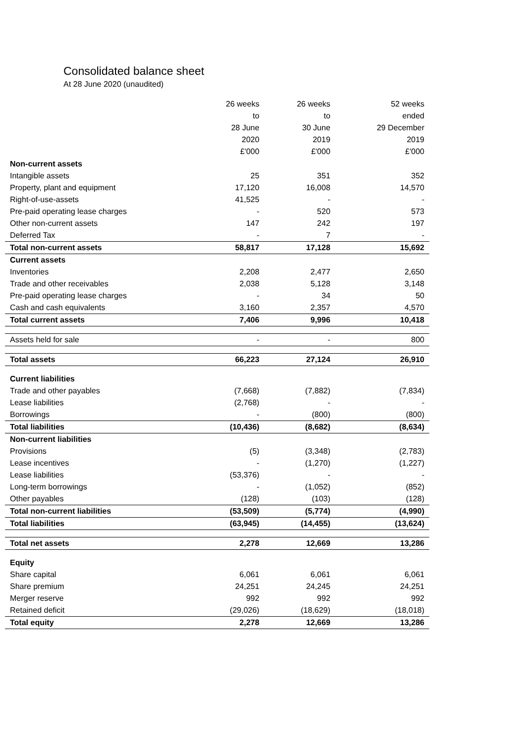Consolidated balance sheet
At 28 June 2020 (unaudited)
| | 26 weeks to 28 June 2020 £'000 | 26 weeks to 30 June 2019 £'000 | 52 weeks ended 29 December 2019 £'000 |
| --- | --- | --- | --- |
| Non-current assets | | | |
| Intangible assets | 25 | 351 | 352 |
| Property, plant and equipment | 17,120 | 16,008 | 14,570 |
| Right-of-use-assets | 41,525 | - | - |
| Pre-paid operating lease charges | - | 520 | 573 |
| Other non-current assets | 147 | 242 | 197 |
| Deferred Tax | - | 7 | - |
| Total non-current assets | 58,817 | 17,128 | 15,692 |
| Current assets | | | |
| Inventories | 2,208 | 2,477 | 2,650 |
| Trade and other receivables | 2,038 | 5,128 | 3,148 |
| Pre-paid operating lease charges | - | 34 | 50 |
| Cash and cash equivalents | 3,160 | 2,357 | 4,570 |
| Total current assets | 7,406 | 9,996 | 10,418 |
| Assets held for sale | - | - | 800 |
| Total assets | 66,223 | 27,124 | 26,910 |
| Current liabilities | | | |
| Trade and other payables | (7,668) | (7,882) | (7,834) |
| Lease liabilities | (2,768) | - | - |
| Borrowings | - | (800) | (800) |
| Total liabilities | (10,436) | (8,682) | (8,634) |
| Non-current liabilities | | | |
| Provisions | (5) | (3,348) | (2,783) |
| Lease incentives | - | (1,270) | (1,227) |
| Lease liabilities | (53,376) | - | - |
| Long-term borrowings | - | (1,052) | (852) |
| Other payables | (128) | (103) | (128) |
| Total non-current liabilities | (53,509) | (5,774) | (4,990) |
| Total liabilities | (63,945) | (14,455) | (13,624) |
| Total net assets | 2,278 | 12,669 | 13,286 |
| Equity | | | |
| Share capital | 6,061 | 6,061 | 6,061 |
| Share premium | 24,251 | 24,245 | 24,251 |
| Merger reserve | 992 | 992 | 992 |
| Retained deficit | (29,026) | (18,629) | (18,018) |
| Total equity | 2,278 | 12,669 | 13,286 |